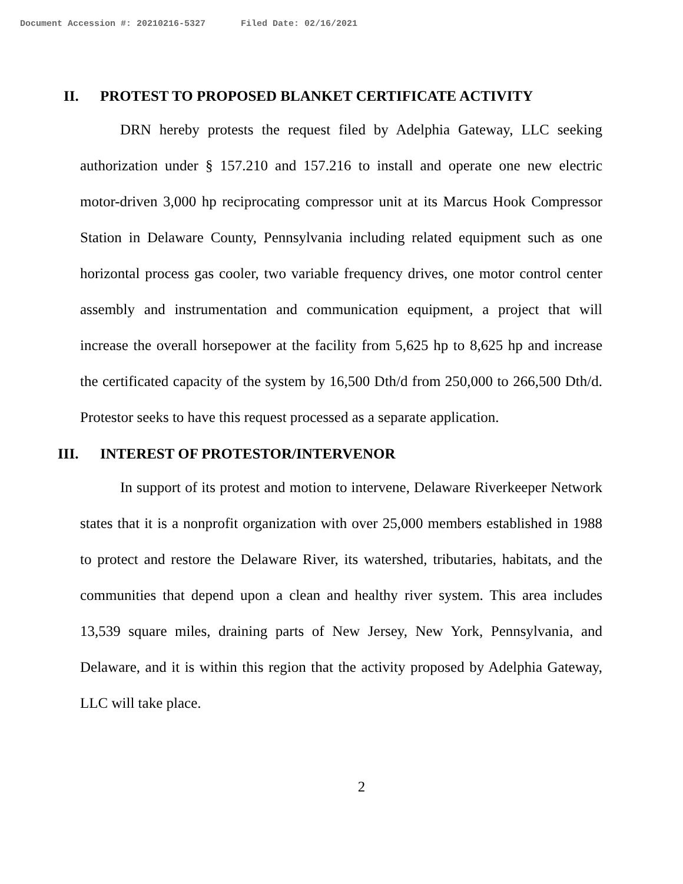Document Accession #: 20210216-5327 Filed Date: 02/16/2021
II. PROTEST TO PROPOSED BLANKET CERTIFICATE ACTIVITY
DRN hereby protests the request filed by Adelphia Gateway, LLC seeking authorization under § 157.210 and 157.216 to install and operate one new electric motor-driven 3,000 hp reciprocating compressor unit at its Marcus Hook Compressor Station in Delaware County, Pennsylvania including related equipment such as one horizontal process gas cooler, two variable frequency drives, one motor control center assembly and instrumentation and communication equipment, a project that will increase the overall horsepower at the facility from 5,625 hp to 8,625 hp and increase the certificated capacity of the system by 16,500 Dth/d from 250,000 to 266,500 Dth/d. Protestor seeks to have this request processed as a separate application.
III. INTEREST OF PROTESTOR/INTERVENOR
In support of its protest and motion to intervene, Delaware Riverkeeper Network states that it is a nonprofit organization with over 25,000 members established in 1988 to protect and restore the Delaware River, its watershed, tributaries, habitats, and the communities that depend upon a clean and healthy river system. This area includes 13,539 square miles, draining parts of New Jersey, New York, Pennsylvania, and Delaware, and it is within this region that the activity proposed by Adelphia Gateway, LLC will take place.
2